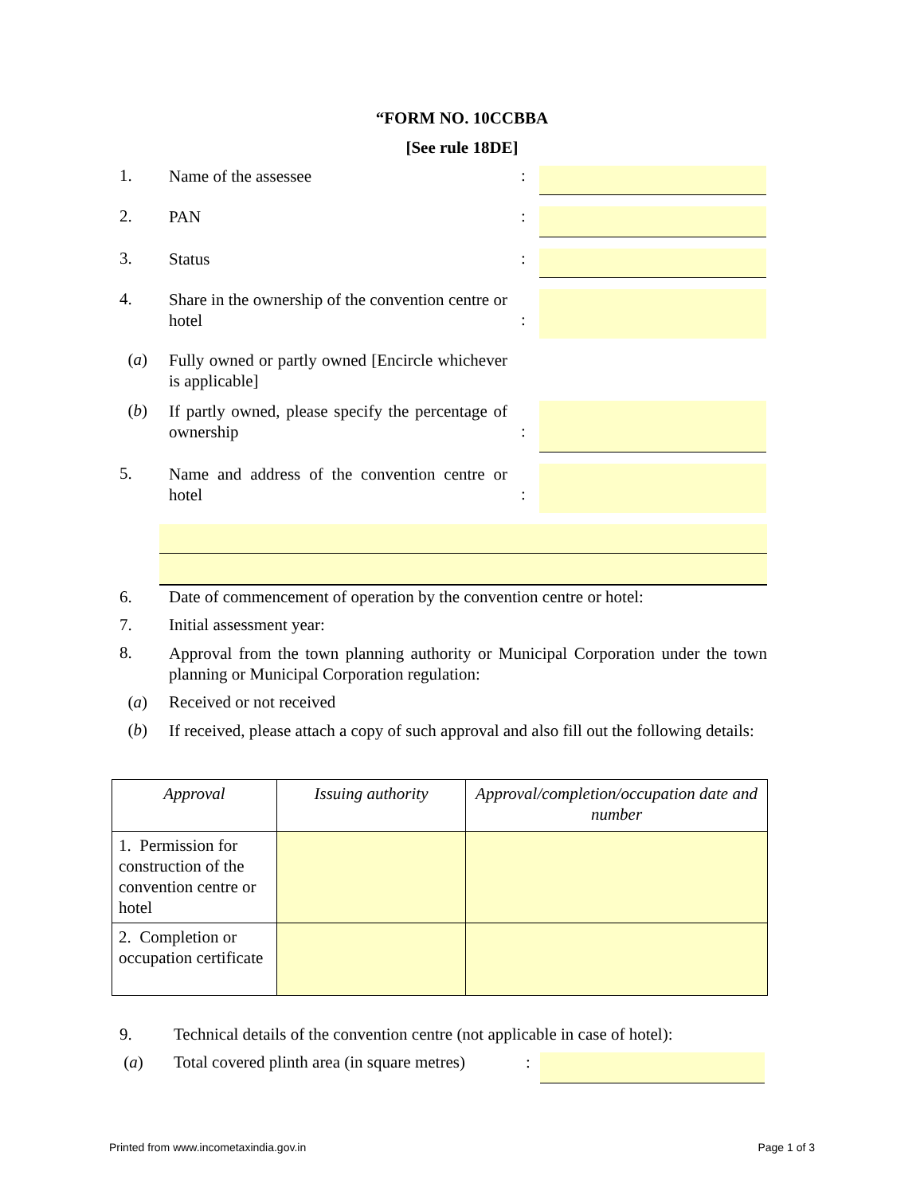“FORM NO. 10CCBBA
[See rule 18DE]
1.
Name of the assessee
:
2.
PAN
:
3.
Status
:
4.
Share in the ownership of the convention centre or hotel
:
(a)
Fully owned or partly owned [Encircle whichever is applicable]
(b)
If partly owned, please specify the percentage of ownership
:
5.
Name and address of the convention centre or hotel
:
6. Date of commencement of operation by the convention centre or hotel:
7. Initial assessment year:
8.
Approval from the town planning authority or Municipal Corporation under the town planning or Municipal Corporation regulation:
(a) Received or not received
(b)
If received, please attach a copy of such approval and also fill out the following details:
| Approval | Issuing authority | Approval/completion/occupation date and number |
| --- | --- | --- |
| 1. Permission for construction of the convention centre or hotel | | |
| 2. Completion or occupation certificate | | |
9. Technical details of the convention centre (not applicable in case of hotel):
(a) Total covered plinth area (in square metres)
:
Printed from www.incometaxindia.gov.in Page 1 of 3